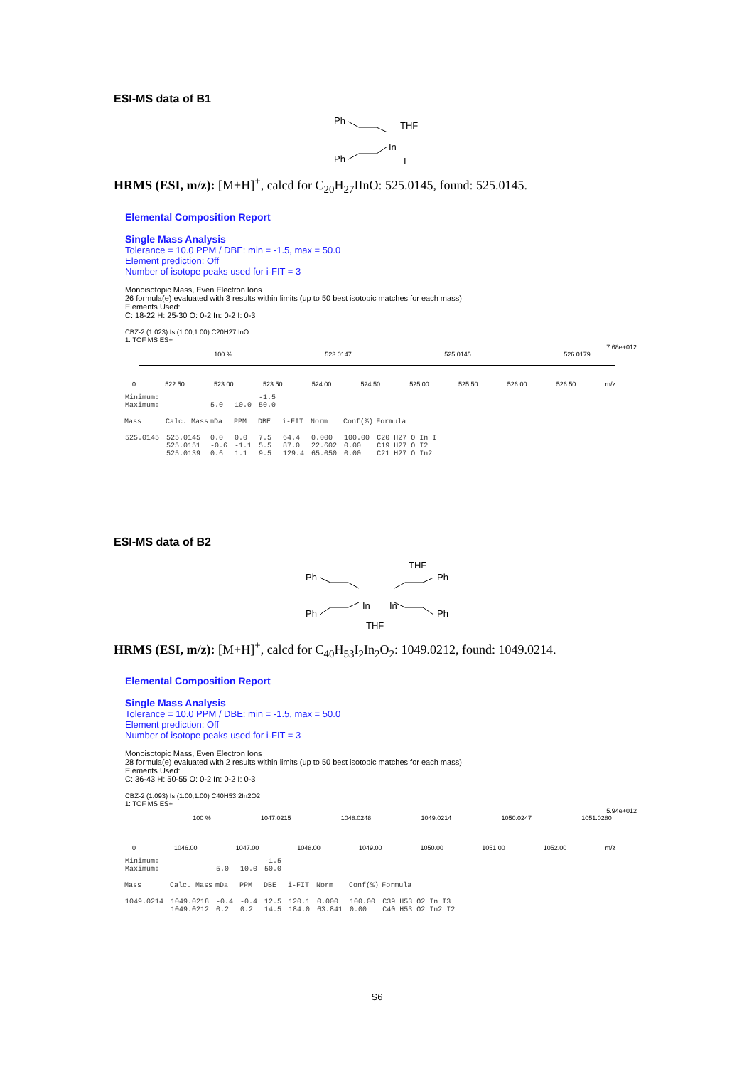ESI-MS data of B1
Ph
THF
In
I
Ph
HRMS (ESI, m/z): [M+H]<sup>+</sup>, calcd for C<sub>20</sub>H<sub>27</sub>IInO: 525.0145, found: 525.0145.
Elemental Composition Report
Single Mass Analysis
Tolerance = 10.0 PPM / DBE: min = -1.5, max = 50.0
Element prediction: Off
Number of isotope peaks used for i-FIT = 3
Monoisotopic Mass, Even Electron Ions
26 formula(e) evaluated with 3 results within limits (up to 50 best isotopic matches for each mass)
Elements Used:
C: 18-22 H: 25-30 O: 0-2 In: 0-2 I: 0-3
CBZ-2 (1.023) Is (1.00,1.00) C20H27IInO
1: TOF MS ES+
7.68e+012
100 % 523.0147 525.0145 526.0179
0 522.50 523.00 523.50 524.00 524.50 525.00 525.50 526.00 526.50 m/z
| Minimum: | | | | -1.5 | | | | |
| Maximum: | | 5.0 | 10.0 | 50.0 | | | | |
| Mass | Calc. Mass | mDa | PPM | DBE | i-FIT | Norm | Conf(%) | Formula |
| 525.0145 | 525.0145 | 0.0 | 0.0 | 7.5 | 64.4 | 0.000 | 100.00 | C20 H27 O In I |
| | 525.0151 | -0.6 | -1.1 | 5.5 | 87.0 | 22.602 | 0.00 | C19 H27 O I2 |
| | 525.0139 | 0.6 | 1.1 | 9.5 | 129.4 | 65.050 | 0.00 | C21 H27 O In2 |
ESI-MS data of B2
THF
Ph
Ph
In
In
Ph
Ph
THF
HRMS (ESI, m/z): [M+H]<sup>+</sup>, calcd for C<sub>40</sub>H<sub>53</sub>I<sub>2</sub>In<sub>2</sub>O<sub>2</sub>: 1049.0212, found: 1049.0214.
Elemental Composition Report
Single Mass Analysis
Tolerance = 10.0 PPM / DBE: min = -1.5, max = 50.0
Element prediction: Off
Number of isotope peaks used for i-FIT = 3
Monoisotopic Mass, Even Electron Ions
28 formula(e) evaluated with 2 results within limits (up to 50 best isotopic matches for each mass)
Elements Used:
C: 36-43 H: 50-55 O: 0-2 In: 0-2 I: 0-3
CBZ-2 (1.093) Is (1.00,1.00) C40H53I2In2O2
1: TOF MS ES+
5.94e+012
100 % 1047.0215 1048.0248 1049.0214 1050.0247 1051.0280
0 1046.00 1047.00 1048.00 1049.00 1050.00 1051.00 1052.00 m/z
| Minimum: | | | | -1.5 | | | | |
| Maximum: | | 5.0 | 10.0 | 50.0 | | | | |
| Mass | Calc. Mass | mDa | PPM | DBE | i-FIT | Norm | Conf(%) | Formula |
| 1049.0214 | 1049.0218 | -0.4 | -0.4 | 12.5 | 120.1 | 0.000 | 100.00 | C39 H53 O2 In I3 |
| | 1049.0212 | 0.2 | 0.2 | 14.5 | 184.0 | 63.841 | 0.00 | C40 H53 O2 In2 I2 |
S6